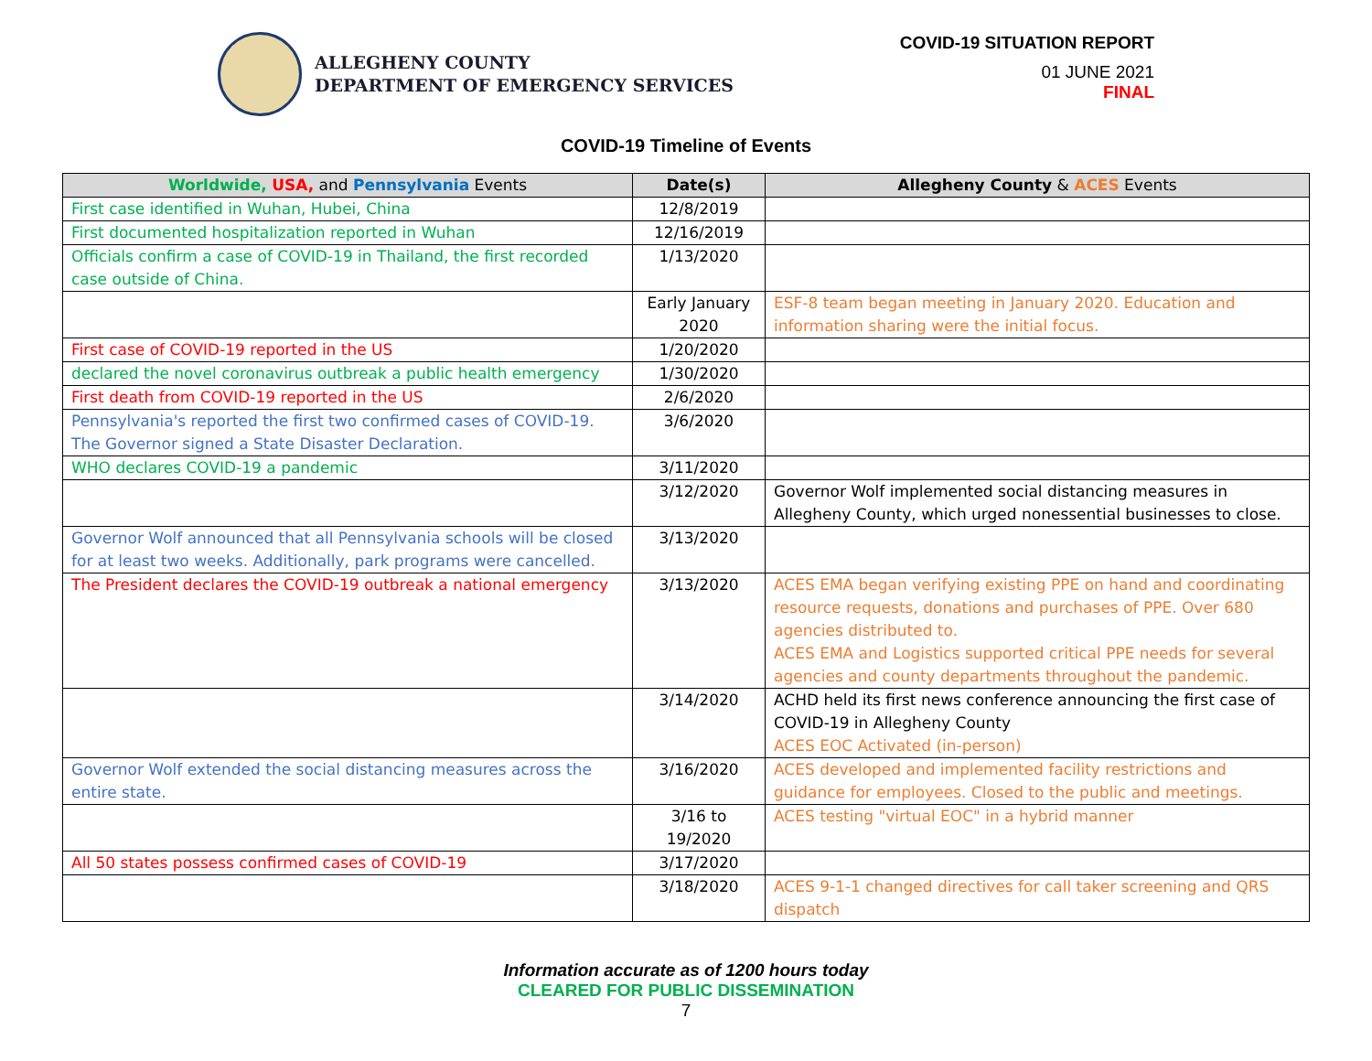ALLEGHENY COUNTY
DEPARTMENT OF EMERGENCY SERVICES
COVID-19 SITUATION REPORT
01 JUNE 2021
FINAL
COVID-19 Timeline of Events
| Worldwide, USA, and Pennsylvania Events | Date(s) | Allegheny County & ACES Events |
| --- | --- | --- |
| First case identified in Wuhan, Hubei, China | 12/8/2019 | |
| First documented hospitalization reported in Wuhan | 12/16/2019 | |
| Officials confirm a case of COVID-19 in Thailand, the first recorded case outside of China. | 1/13/2020 | |
| | Early January 2020 | ESF-8 team began meeting in January 2020. Education and information sharing were the initial focus. |
| First case of COVID-19 reported in the US | 1/20/2020 | |
| declared the novel coronavirus outbreak a public health emergency | 1/30/2020 | |
| First death from COVID-19 reported in the US | 2/6/2020 | |
| Pennsylvania's reported the first two confirmed cases of COVID-19. The Governor signed a State Disaster Declaration. | 3/6/2020 | |
| WHO declares COVID-19 a pandemic | 3/11/2020 | |
| | 3/12/2020 | Governor Wolf implemented social distancing measures in Allegheny County, which urged nonessential businesses to close. |
| Governor Wolf announced that all Pennsylvania schools will be closed for at least two weeks. Additionally, park programs were cancelled. | 3/13/2020 | |
| The President declares the COVID-19 outbreak a national emergency | 3/13/2020 | ACES EMA began verifying existing PPE on hand and coordinating resource requests, donations and purchases of PPE. Over 680 agencies distributed to. ACES EMA and Logistics supported critical PPE needs for several agencies and county departments throughout the pandemic. |
| | 3/14/2020 | ACHD held its first news conference announcing the first case of COVID-19 in Allegheny County ACES EOC Activated (in-person) |
| Governor Wolf extended the social distancing measures across the entire state. | 3/16/2020 | ACES developed and implemented facility restrictions and guidance for employees. Closed to the public and meetings. |
| | 3/16 to 19/2020 | ACES testing "virtual EOC" in a hybrid manner |
| All 50 states possess confirmed cases of COVID-19 | 3/17/2020 | |
| | 3/18/2020 | ACES 9-1-1 changed directives for call taker screening and QRS dispatch |
Information accurate as of 1200 hours today
CLEARED FOR PUBLIC DISSEMINATION
7